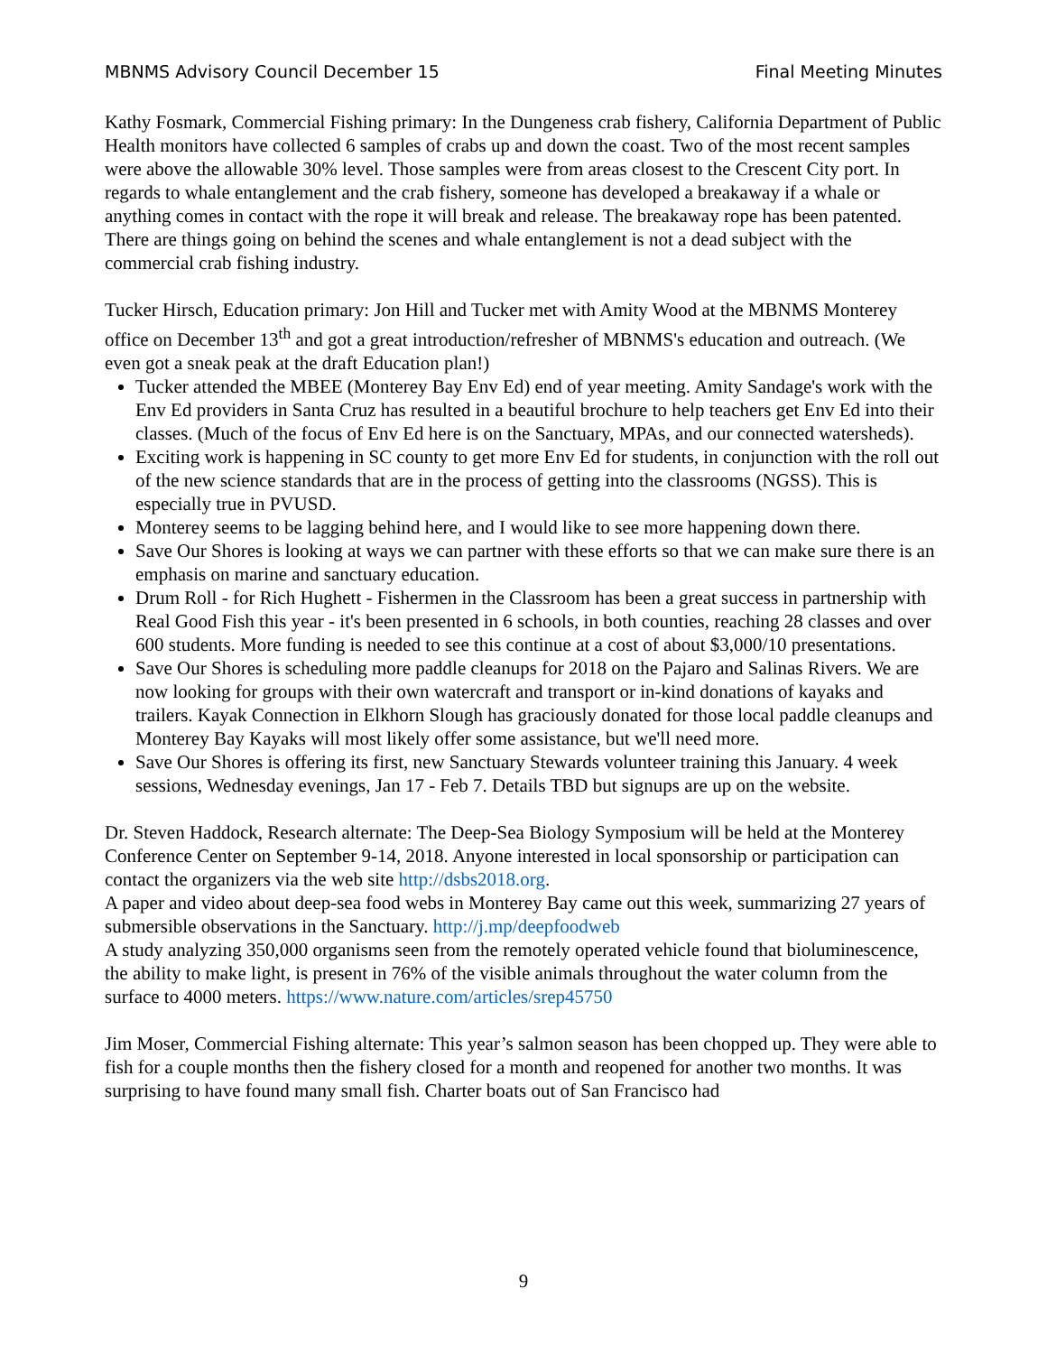MBNMS Advisory Council December 15 Final Meeting Minutes
Kathy Fosmark, Commercial Fishing primary: In the Dungeness crab fishery, California Department of Public Health monitors have collected 6 samples of crabs up and down the coast. Two of the most recent samples were above the allowable 30% level. Those samples were from areas closest to the Crescent City port. In regards to whale entanglement and the crab fishery, someone has developed a breakaway if a whale or anything comes in contact with the rope it will break and release. The breakaway rope has been patented. There are things going on behind the scenes and whale entanglement is not a dead subject with the commercial crab fishing industry.
Tucker Hirsch, Education primary: Jon Hill and Tucker met with Amity Wood at the MBNMS Monterey office on December 13<sup>th</sup> and got a great introduction/refresher of MBNMS's education and outreach. (We even got a sneak peak at the draft Education plan!)
Tucker attended the MBEE (Monterey Bay Env Ed) end of year meeting. Amity Sandage's work with the Env Ed providers in Santa Cruz has resulted in a beautiful brochure to help teachers get Env Ed into their classes. (Much of the focus of Env Ed here is on the Sanctuary, MPAs, and our connected watersheds).
Exciting work is happening in SC county to get more Env Ed for students, in conjunction with the roll out of the new science standards that are in the process of getting into the classrooms (NGSS). This is especially true in PVUSD.
Monterey seems to be lagging behind here, and I would like to see more happening down there.
Save Our Shores is looking at ways we can partner with these efforts so that we can make sure there is an emphasis on marine and sanctuary education.
Drum Roll - for Rich Hughett - Fishermen in the Classroom has been a great success in partnership with Real Good Fish this year - it's been presented in 6 schools, in both counties, reaching 28 classes and over 600 students. More funding is needed to see this continue at a cost of about $3,000/10 presentations.
Save Our Shores is scheduling more paddle cleanups for 2018 on the Pajaro and Salinas Rivers. We are now looking for groups with their own watercraft and transport or in-kind donations of kayaks and trailers. Kayak Connection in Elkhorn Slough has graciously donated for those local paddle cleanups and Monterey Bay Kayaks will most likely offer some assistance, but we'll need more.
Save Our Shores is offering its first, new Sanctuary Stewards volunteer training this January. 4 week sessions, Wednesday evenings, Jan 17 - Feb 7. Details TBD but signups are up on the website.
Dr. Steven Haddock, Research alternate: The Deep-Sea Biology Symposium will be held at the Monterey Conference Center on September 9-14, 2018. Anyone interested in local sponsorship or participation can contact the organizers via the web site http://dsbs2018.org.
A paper and video about deep-sea food webs in Monterey Bay came out this week, summarizing 27 years of submersible observations in the Sanctuary. http://j.mp/deepfoodweb
A study analyzing 350,000 organisms seen from the remotely operated vehicle found that bioluminescence, the ability to make light, is present in 76% of the visible animals throughout the water column from the surface to 4000 meters. https://www.nature.com/articles/srep45750
Jim Moser, Commercial Fishing alternate: This year’s salmon season has been chopped up. They were able to fish for a couple months then the fishery closed for a month and reopened for another two months. It was surprising to have found many small fish. Charter boats out of San Francisco had
9